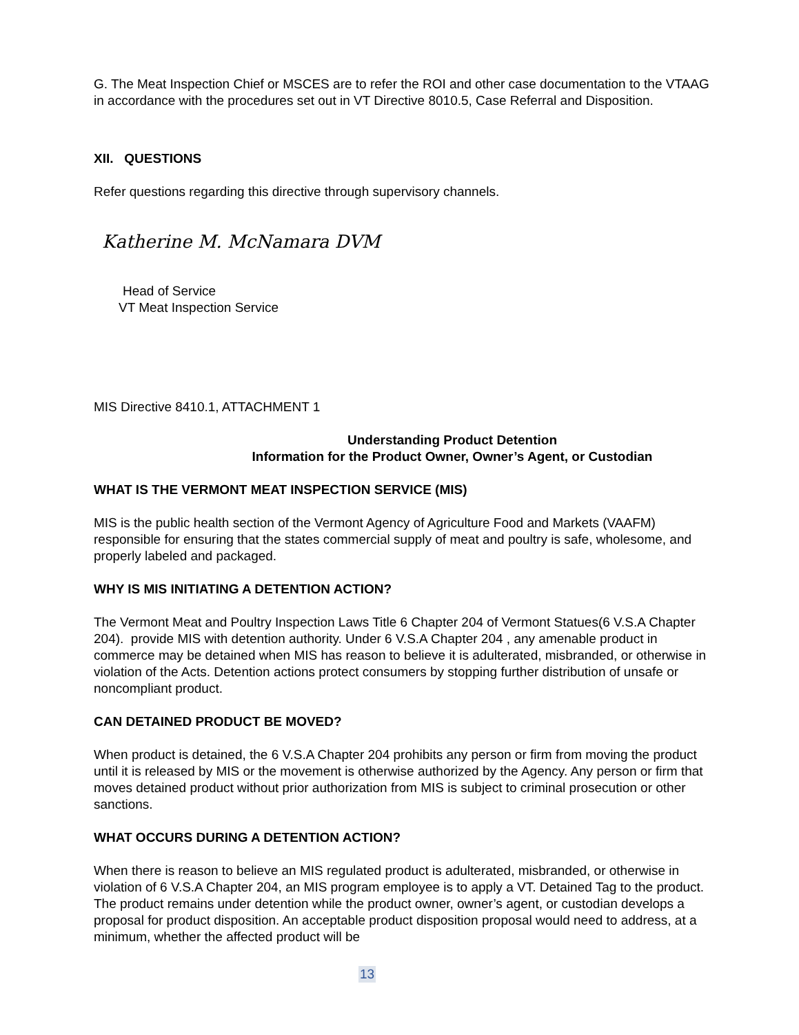G. The Meat Inspection Chief or MSCES are to refer the ROI and other case documentation to the VTAAG in accordance with the procedures set out in VT Directive 8010.5, Case Referral and Disposition.
XII. QUESTIONS
Refer questions regarding this directive through supervisory channels.
Katherine M. McNamara DVM
Head of Service
VT Meat Inspection Service
MIS Directive 8410.1, ATTACHMENT 1
Understanding Product Detention
Information for the Product Owner, Owner’s Agent, or Custodian
WHAT IS THE VERMONT MEAT INSPECTION SERVICE (MIS)
MIS is the public health section of the Vermont Agency of Agriculture Food and Markets (VAAFM) responsible for ensuring that the states commercial supply of meat and poultry is safe, wholesome, and properly labeled and packaged.
WHY IS MIS INITIATING A DETENTION ACTION?
The Vermont Meat and Poultry Inspection Laws Title 6 Chapter 204 of Vermont Statues(6 V.S.A Chapter 204). provide MIS with detention authority. Under 6 V.S.A Chapter 204 , any amenable product in commerce may be detained when MIS has reason to believe it is adulterated, misbranded, or otherwise in violation of the Acts. Detention actions protect consumers by stopping further distribution of unsafe or noncompliant product.
CAN DETAINED PRODUCT BE MOVED?
When product is detained, the 6 V.S.A Chapter 204 prohibits any person or firm from moving the product until it is released by MIS or the movement is otherwise authorized by the Agency. Any person or firm that moves detained product without prior authorization from MIS is subject to criminal prosecution or other sanctions.
WHAT OCCURS DURING A DETENTION ACTION?
When there is reason to believe an MIS regulated product is adulterated, misbranded, or otherwise in violation of 6 V.S.A Chapter 204, an MIS program employee is to apply a VT. Detained Tag to the product. The product remains under detention while the product owner, owner’s agent, or custodian develops a proposal for product disposition. An acceptable product disposition proposal would need to address, at a minimum, whether the affected product will be
13